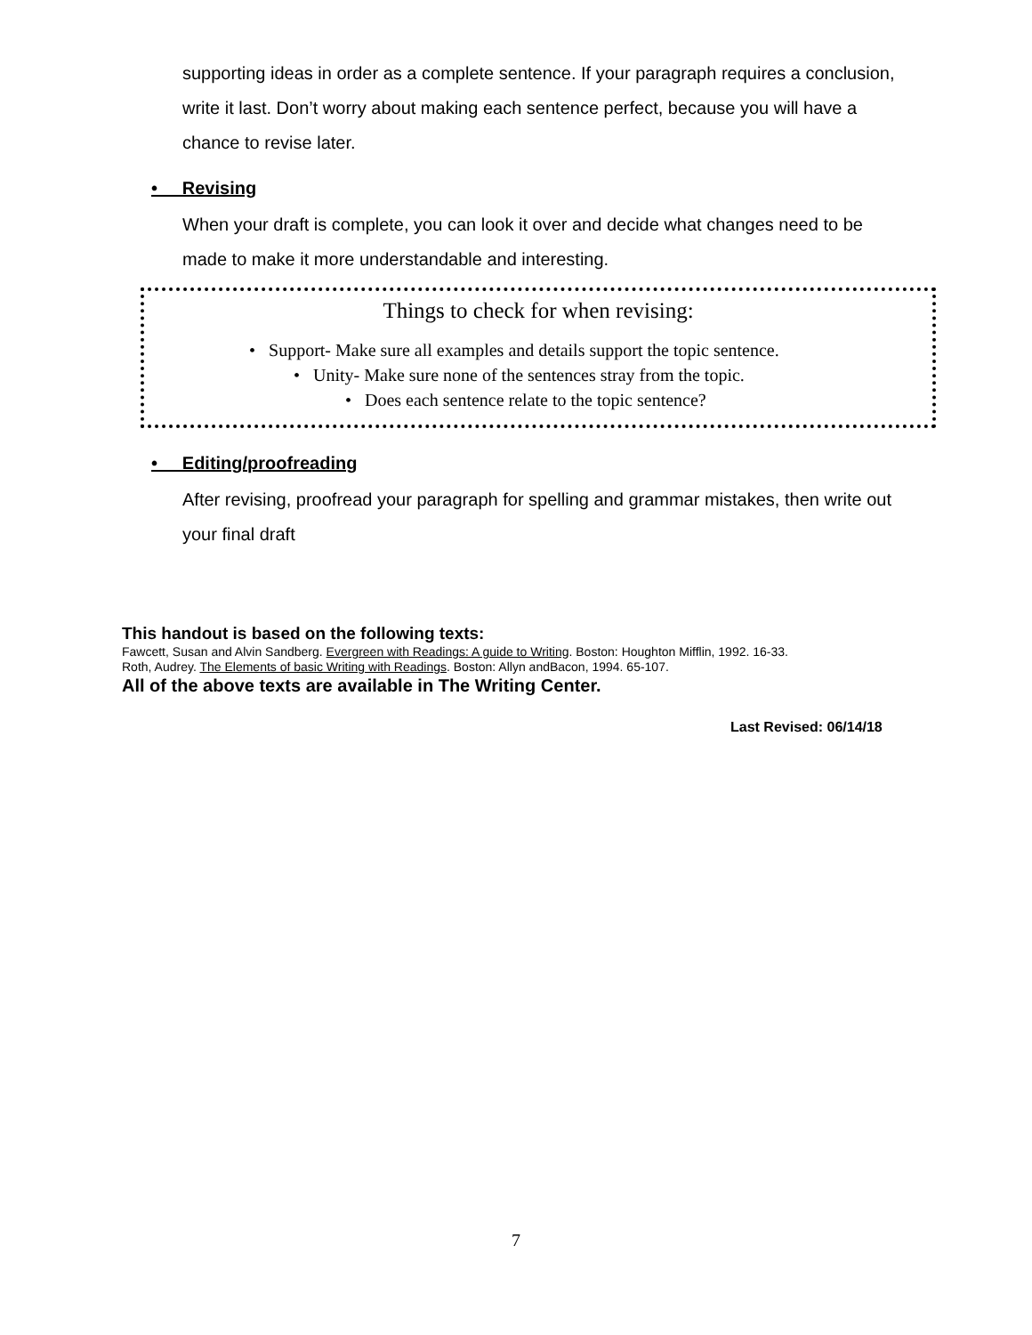supporting ideas in order as a complete sentence. If your paragraph requires a conclusion, write it last. Don’t worry about making each sentence perfect, because you will have a chance to revise later.
• Revising
When your draft is complete, you can look it over and decide what changes need to be made to make it more understandable and interesting.
Things to check for when revising:
• Support- Make sure all examples and details support the topic sentence.
• Unity- Make sure none of the sentences stray from the topic.
• Does each sentence relate to the topic sentence?
• Editing/proofreading
After revising, proofread your paragraph for spelling and grammar mistakes, then write out your final draft
This handout is based on the following texts:
Fawcett, Susan and Alvin Sandberg. Evergreen with Readings: A guide to Writing. Boston: Houghton Mifflin, 1992. 16-33.
Roth, Audrey. The Elements of basic Writing with Readings. Boston: Allyn andBacon, 1994. 65-107.
All of the above texts are available in The Writing Center.
Last Revised: 06/14/18
7